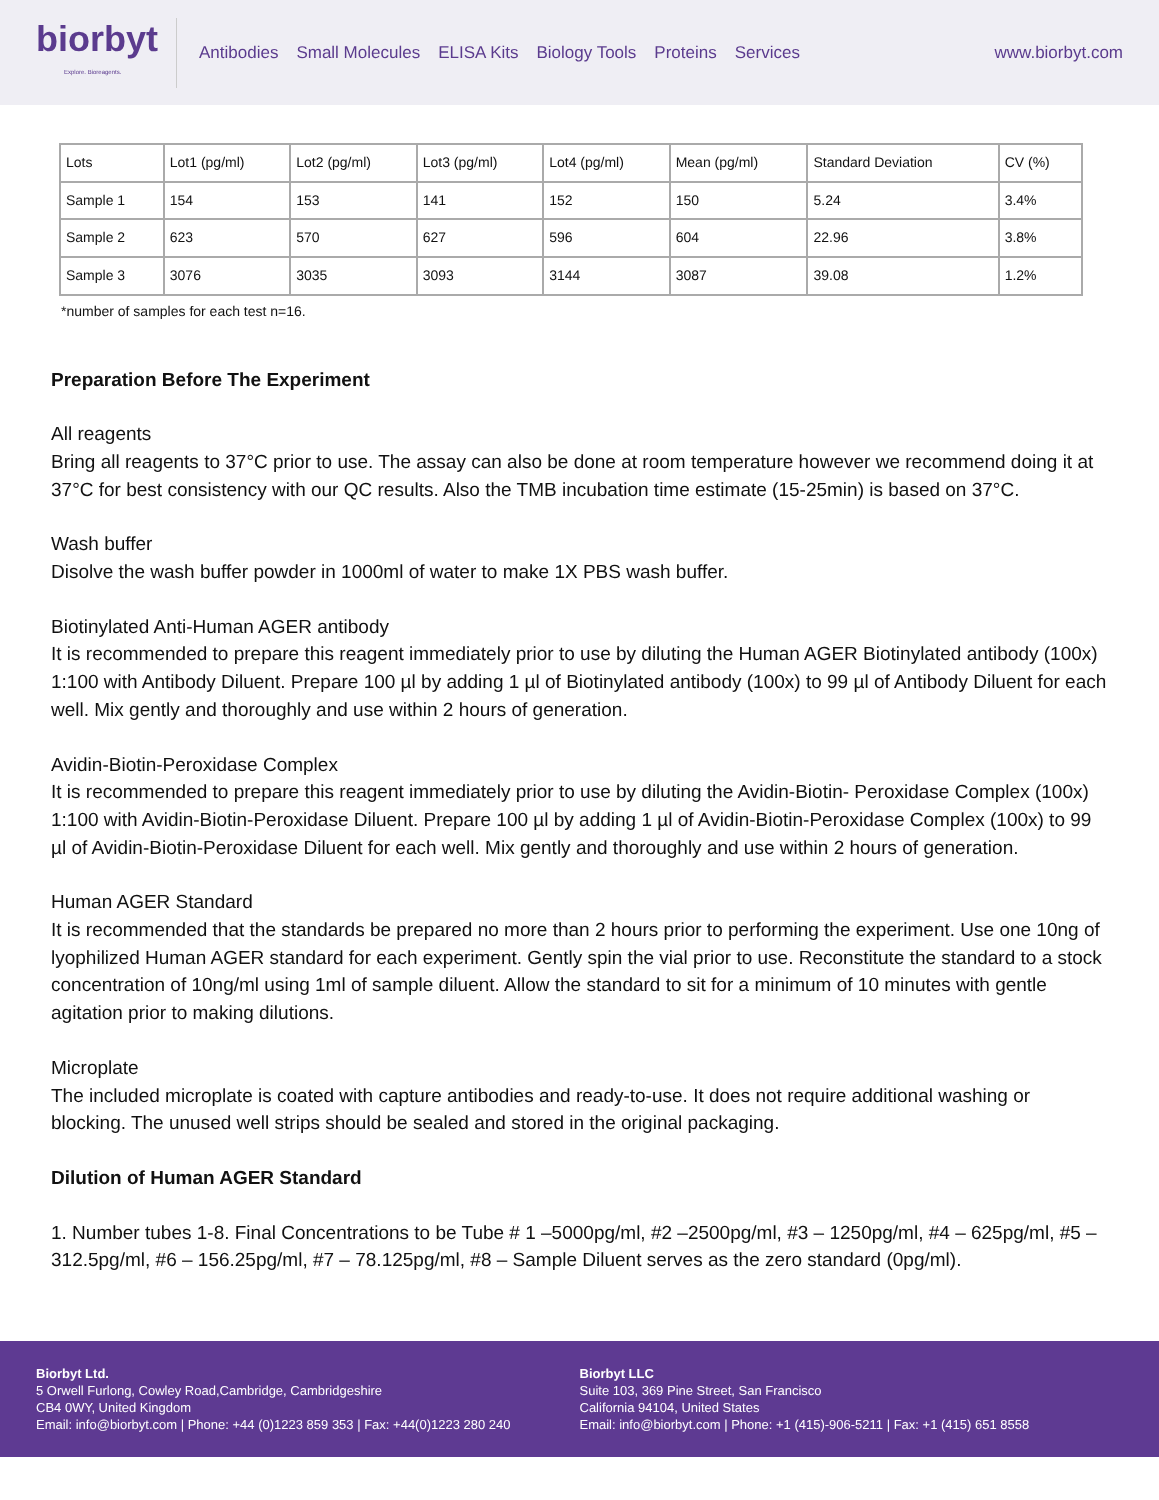biorbyt
Explore. Bioreagents.
Antibodies Small Molecules ELISA Kits Biology Tools Proteins Services
www.biorbyt.com
| Lots | Lot1 (pg/ml) | Lot2 (pg/ml) | Lot3 (pg/ml) | Lot4 (pg/ml) | Mean (pg/ml) | Standard Deviation | CV (%) |
| Sample 1 | 154 | 153 | 141 | 152 | 150 | 5.24 | 3.4% |
| Sample 2 | 623 | 570 | 627 | 596 | 604 | 22.96 | 3.8% |
| Sample 3 | 3076 | 3035 | 3093 | 3144 | 3087 | 39.08 | 1.2% |
*number of samples for each test n=16.
Preparation Before The Experiment
All reagents
Bring all reagents to 37°C prior to use. The assay can also be done at room temperature however we recommend doing it at 37°C for best consistency with our QC results. Also the TMB incubation time estimate (15-25min) is based on 37°C.
Wash buffer
Disolve the wash buffer powder in 1000ml of water to make 1X PBS wash buffer.
Biotinylated Anti-Human AGER antibody
It is recommended to prepare this reagent immediately prior to use by diluting the Human AGER Biotinylated antibody (100x) 1:100 with Antibody Diluent. Prepare 100 µl by adding 1 µl of Biotinylated antibody (100x) to 99 µl of Antibody Diluent for each well. Mix gently and thoroughly and use within 2 hours of generation.
Avidin-Biotin-Peroxidase Complex
It is recommended to prepare this reagent immediately prior to use by diluting the Avidin-Biotin- Peroxidase Complex (100x) 1:100 with Avidin-Biotin-Peroxidase Diluent. Prepare 100 µl by adding 1 µl of Avidin-Biotin-Peroxidase Complex (100x) to 99 µl of Avidin-Biotin-Peroxidase Diluent for each well. Mix gently and thoroughly and use within 2 hours of generation.
Human AGER Standard
It is recommended that the standards be prepared no more than 2 hours prior to performing the experiment. Use one 10ng of lyophilized Human AGER standard for each experiment. Gently spin the vial prior to use. Reconstitute the standard to a stock concentration of 10ng/ml using 1ml of sample diluent. Allow the standard to sit for a minimum of 10 minutes with gentle agitation prior to making dilutions.
Microplate
The included microplate is coated with capture antibodies and ready-to-use. It does not require additional washing or blocking. The unused well strips should be sealed and stored in the original packaging.
Dilution of Human AGER Standard
1. Number tubes 1-8. Final Concentrations to be Tube # 1 –5000pg/ml, #2 –2500pg/ml, #3 – 1250pg/ml, #4 – 625pg/ml, #5 – 312.5pg/ml, #6 – 156.25pg/ml, #7 – 78.125pg/ml, #8 – Sample Diluent serves as the zero standard (0pg/ml).
Biorbyt Ltd.
5 Orwell Furlong, Cowley Road,Cambridge, Cambridgeshire
CB4 0WY, United Kingdom
Email: info@biorbyt.com | Phone: +44 (0)1223 859 353 | Fax: +44(0)1223 280 240
Biorbyt LLC
Suite 103, 369 Pine Street, San Francisco
California 94104, United States
Email: info@biorbyt.com | Phone: +1 (415)-906-5211 | Fax: +1 (415) 651 8558